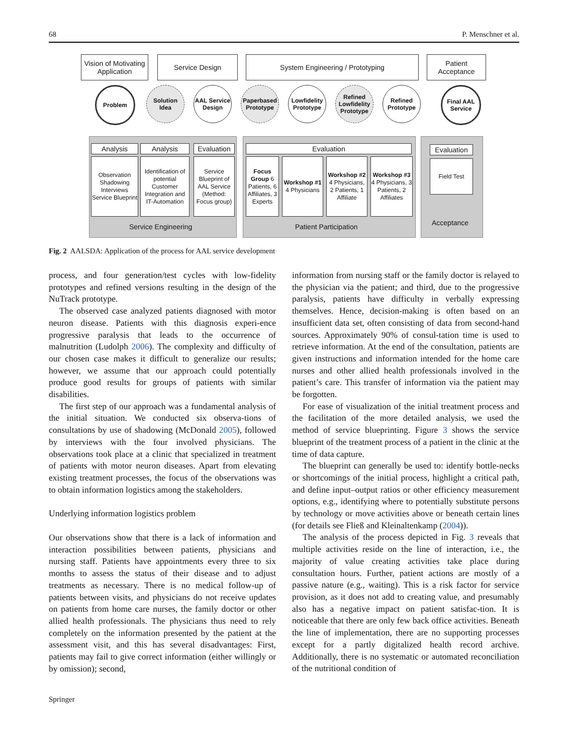68 P. Menschner et al.
Vision of Motivating Application
Service Design System Engineering / Prototyping
Patient Acceptance
Problem
Solution Idea
AAL Service Design
Paperbased Prototype
Lowfidelity Prototype
Refined Lowfidelity Prototype
Refined Prototype
Final AAL Service
Analysis Analysis
Evaluation
Evaluation Evaluation
Observation Shadowing Interviews Service Blueprint
Identification of potential Customer Integration and IT-Automation
Service Blueprint of AAL Service (Method: Focus group)
Focus Group 6 Patients, 6 Affiliates, 3 Experts
Workshop #1 4 Physicians
Workshop #2 4 Physicians, 2 Patients, 1 Affiliate
Workshop #3 4 Physicians, 3 Patients, 2 Affiliates
Field Test
Service Engineering Patient Participation Acceptance
Fig. 2 AALSDA: Application of the process for AAL service development
process, and four generation/test cycles with low-fidelity prototypes and refined versions resulting in the design of the NuTrack prototype.
The observed case analyzed patients diagnosed with motor neuron disease. Patients with this diagnosis experi-ence progressive paralysis that leads to the occurrence of malnutrition (Ludolph 2006). The complexity and difficulty of our chosen case makes it difficult to generalize our results; however, we assume that our approach could potentially produce good results for groups of patients with similar disabilities.
The first step of our approach was a fundamental analysis of the initial situation. We conducted six observa-tions of consultations by use of shadowing (McDonald 2005), followed by interviews with the four involved physicians. The observations took place at a clinic that specialized in treatment of patients with motor neuron diseases. Apart from elevating existing treatment processes, the focus of the observations was to obtain information logistics among the stakeholders.
Underlying information logistics problem
Our observations show that there is a lack of information and interaction possibilities between patients, physicians and nursing staff. Patients have appointments every three to six months to assess the status of their disease and to adjust treatments as necessary. There is no medical follow-up of patients between visits, and physicians do not receive updates on patients from home care nurses, the family doctor or other allied health professionals. The physicians thus need to rely completely on the information presented by the patient at the assessment visit, and this has several disadvantages: First, patients may fail to give correct information (either willingly or by omission); second,
information from nursing staff or the family doctor is relayed to the physician via the patient; and third, due to the progressive paralysis, patients have difficulty in verbally expressing themselves. Hence, decision-making is often based on an insufficient data set, often consisting of data from second-hand sources. Approximately 90% of consul-tation time is used to retrieve information. At the end of the consultation, patients are given instructions and information intended for the home care nurses and other allied health professionals involved in the patient’s care. This transfer of information via the patient may be forgotten.
For ease of visualization of the initial treatment process and the facilitation of the more detailed analysis, we used the method of service blueprinting. Figure 3 shows the service blueprint of the treatment process of a patient in the clinic at the time of data capture.
The blueprint can generally be used to: identify bottle-necks or shortcomings of the initial process, highlight a critical path, and define input–output ratios or other efficiency measurement options, e.g., identifying where to potentially substitute persons by technology or move activities above or beneath certain lines (for details see Fließ and Kleinaltenkamp (2004)).
The analysis of the process depicted in Fig. 3 reveals that multiple activities reside on the line of interaction, i.e., the majority of value creating activities take place during consultation hours. Further, patient actions are mostly of a passive nature (e.g., waiting). This is a risk factor for service provision, as it does not add to creating value, and presumably also has a negative impact on patient satisfac-tion. It is noticeable that there are only few back office activities. Beneath the line of implementation, there are no supporting processes except for a partly digitalized health record archive. Additionally, there is no systematic or automated reconciliation of the nutritional condition of
Springer